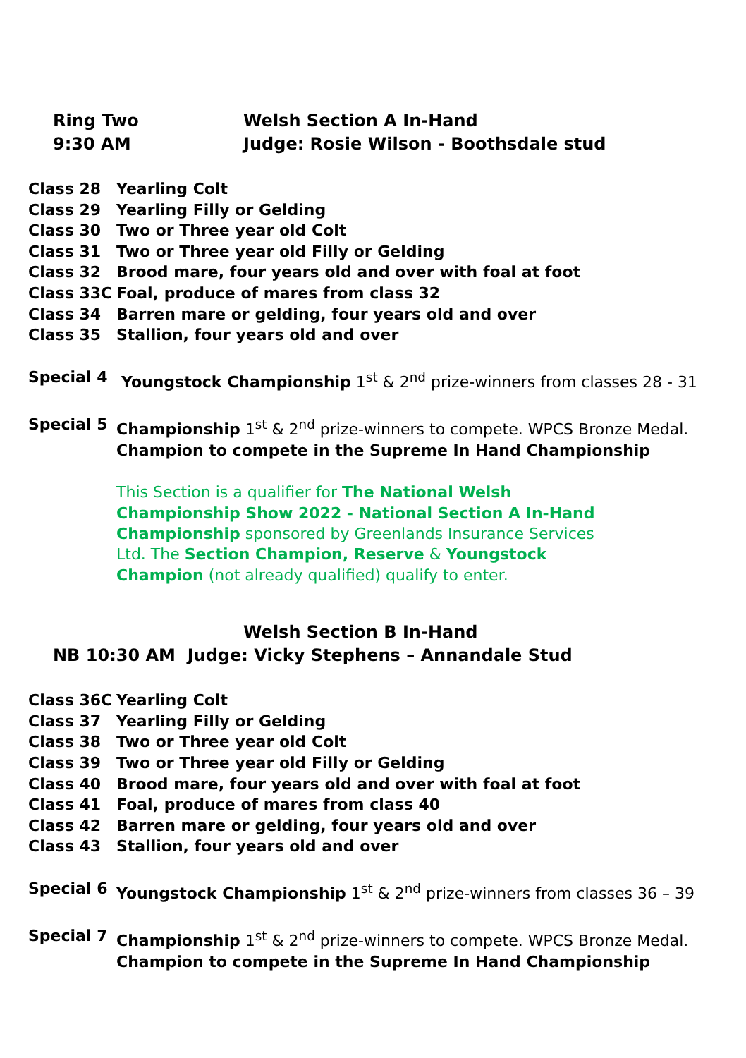Ring Two
9:30 AM
Welsh Section A In-Hand
Judge: Rosie Wilson - Boothsdale stud
Class 28 Yearling Colt
Class 29 Yearling Filly or Gelding
Class 30 Two or Three year old Colt
Class 31 Two or Three year old Filly or Gelding
Class 32 Brood mare, four years old and over with foal at foot
Class 33C Foal, produce of mares from class 32
Class 34 Barren mare or gelding, four years old and over
Class 35 Stallion, four years old and over
Special 4 Youngstock Championship 1<sup>st</sup> & 2<sup>nd</sup> prize-winners from classes 28 - 31
Special 5 Championship 1<sup>st</sup> & 2<sup>nd</sup> prize-winners to compete. WPCS Bronze Medal.
Champion to compete in the Supreme In Hand Championship
This Section is a qualifier for The National Welsh Championship Show 2022 - National Section A In-Hand Championship sponsored by Greenlands Insurance Services Ltd. The Section Champion, Reserve & Youngstock Champion (not already qualified) qualify to enter.
Welsh Section B In-Hand
NB 10:30 AM Judge: Vicky Stephens – Annandale Stud
Class 36C Yearling Colt
Class 37 Yearling Filly or Gelding
Class 38 Two or Three year old Colt
Class 39 Two or Three year old Filly or Gelding
Class 40 Brood mare, four years old and over with foal at foot
Class 41 Foal, produce of mares from class 40
Class 42 Barren mare or gelding, four years old and over
Class 43 Stallion, four years old and over
Special 6 Youngstock Championship 1<sup>st</sup> & 2<sup>nd</sup> prize-winners from classes 36 – 39
Special 7 Championship 1<sup>st</sup> & 2<sup>nd</sup> prize-winners to compete. WPCS Bronze Medal.
Champion to compete in the Supreme In Hand Championship